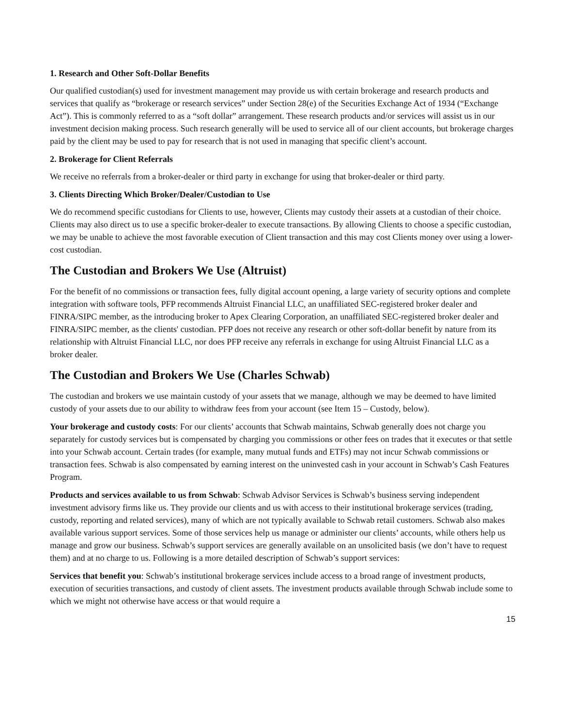1. Research and Other Soft-Dollar Benefits
Our qualified custodian(s) used for investment management may provide us with certain brokerage and research products and services that qualify as “brokerage or research services” under Section 28(e) of the Securities Exchange Act of 1934 (“Exchange Act”). This is commonly referred to as a “soft dollar” arrangement. These research products and/or services will assist us in our investment decision making process. Such research generally will be used to service all of our client accounts, but brokerage charges paid by the client may be used to pay for research that is not used in managing that specific client’s account.
2. Brokerage for Client Referrals
We receive no referrals from a broker-dealer or third party in exchange for using that broker-dealer or third party.
3. Clients Directing Which Broker/Dealer/Custodian to Use
We do recommend specific custodians for Clients to use, however, Clients may custody their assets at a custodian of their choice. Clients may also direct us to use a specific broker-dealer to execute transactions. By allowing Clients to choose a specific custodian, we may be unable to achieve the most favorable execution of Client transaction and this may cost Clients money over using a lower-cost custodian.
The Custodian and Brokers We Use (Altruist)
For the benefit of no commissions or transaction fees, fully digital account opening, a large variety of security options and complete integration with software tools, PFP recommends Altruist Financial LLC, an unaffiliated SEC-registered broker dealer and FINRA/SIPC member, as the introducing broker to Apex Clearing Corporation, an unaffiliated SEC-registered broker dealer and FINRA/SIPC member, as the clients' custodian. PFP does not receive any research or other soft-dollar benefit by nature from its relationship with Altruist Financial LLC, nor does PFP receive any referrals in exchange for using Altruist Financial LLC as a broker dealer.
The Custodian and Brokers We Use (Charles Schwab)
The custodian and brokers we use maintain custody of your assets that we manage, although we may be deemed to have limited custody of your assets due to our ability to withdraw fees from your account (see Item 15 – Custody, below).
Your brokerage and custody costs: For our clients’ accounts that Schwab maintains, Schwab generally does not charge you separately for custody services but is compensated by charging you commissions or other fees on trades that it executes or that settle into your Schwab account. Certain trades (for example, many mutual funds and ETFs) may not incur Schwab commissions or transaction fees. Schwab is also compensated by earning interest on the uninvested cash in your account in Schwab’s Cash Features Program.
Products and services available to us from Schwab: Schwab Advisor Services is Schwab’s business serving independent investment advisory firms like us. They provide our clients and us with access to their institutional brokerage services (trading, custody, reporting and related services), many of which are not typically available to Schwab retail customers. Schwab also makes available various support services. Some of those services help us manage or administer our clients’ accounts, while others help us manage and grow our business. Schwab’s support services are generally available on an unsolicited basis (we don’t have to request them) and at no charge to us. Following is a more detailed description of Schwab’s support services:
Services that benefit you: Schwab’s institutional brokerage services include access to a broad range of investment products, execution of securities transactions, and custody of client assets. The investment products available through Schwab include some to which we might not otherwise have access or that would require a
15